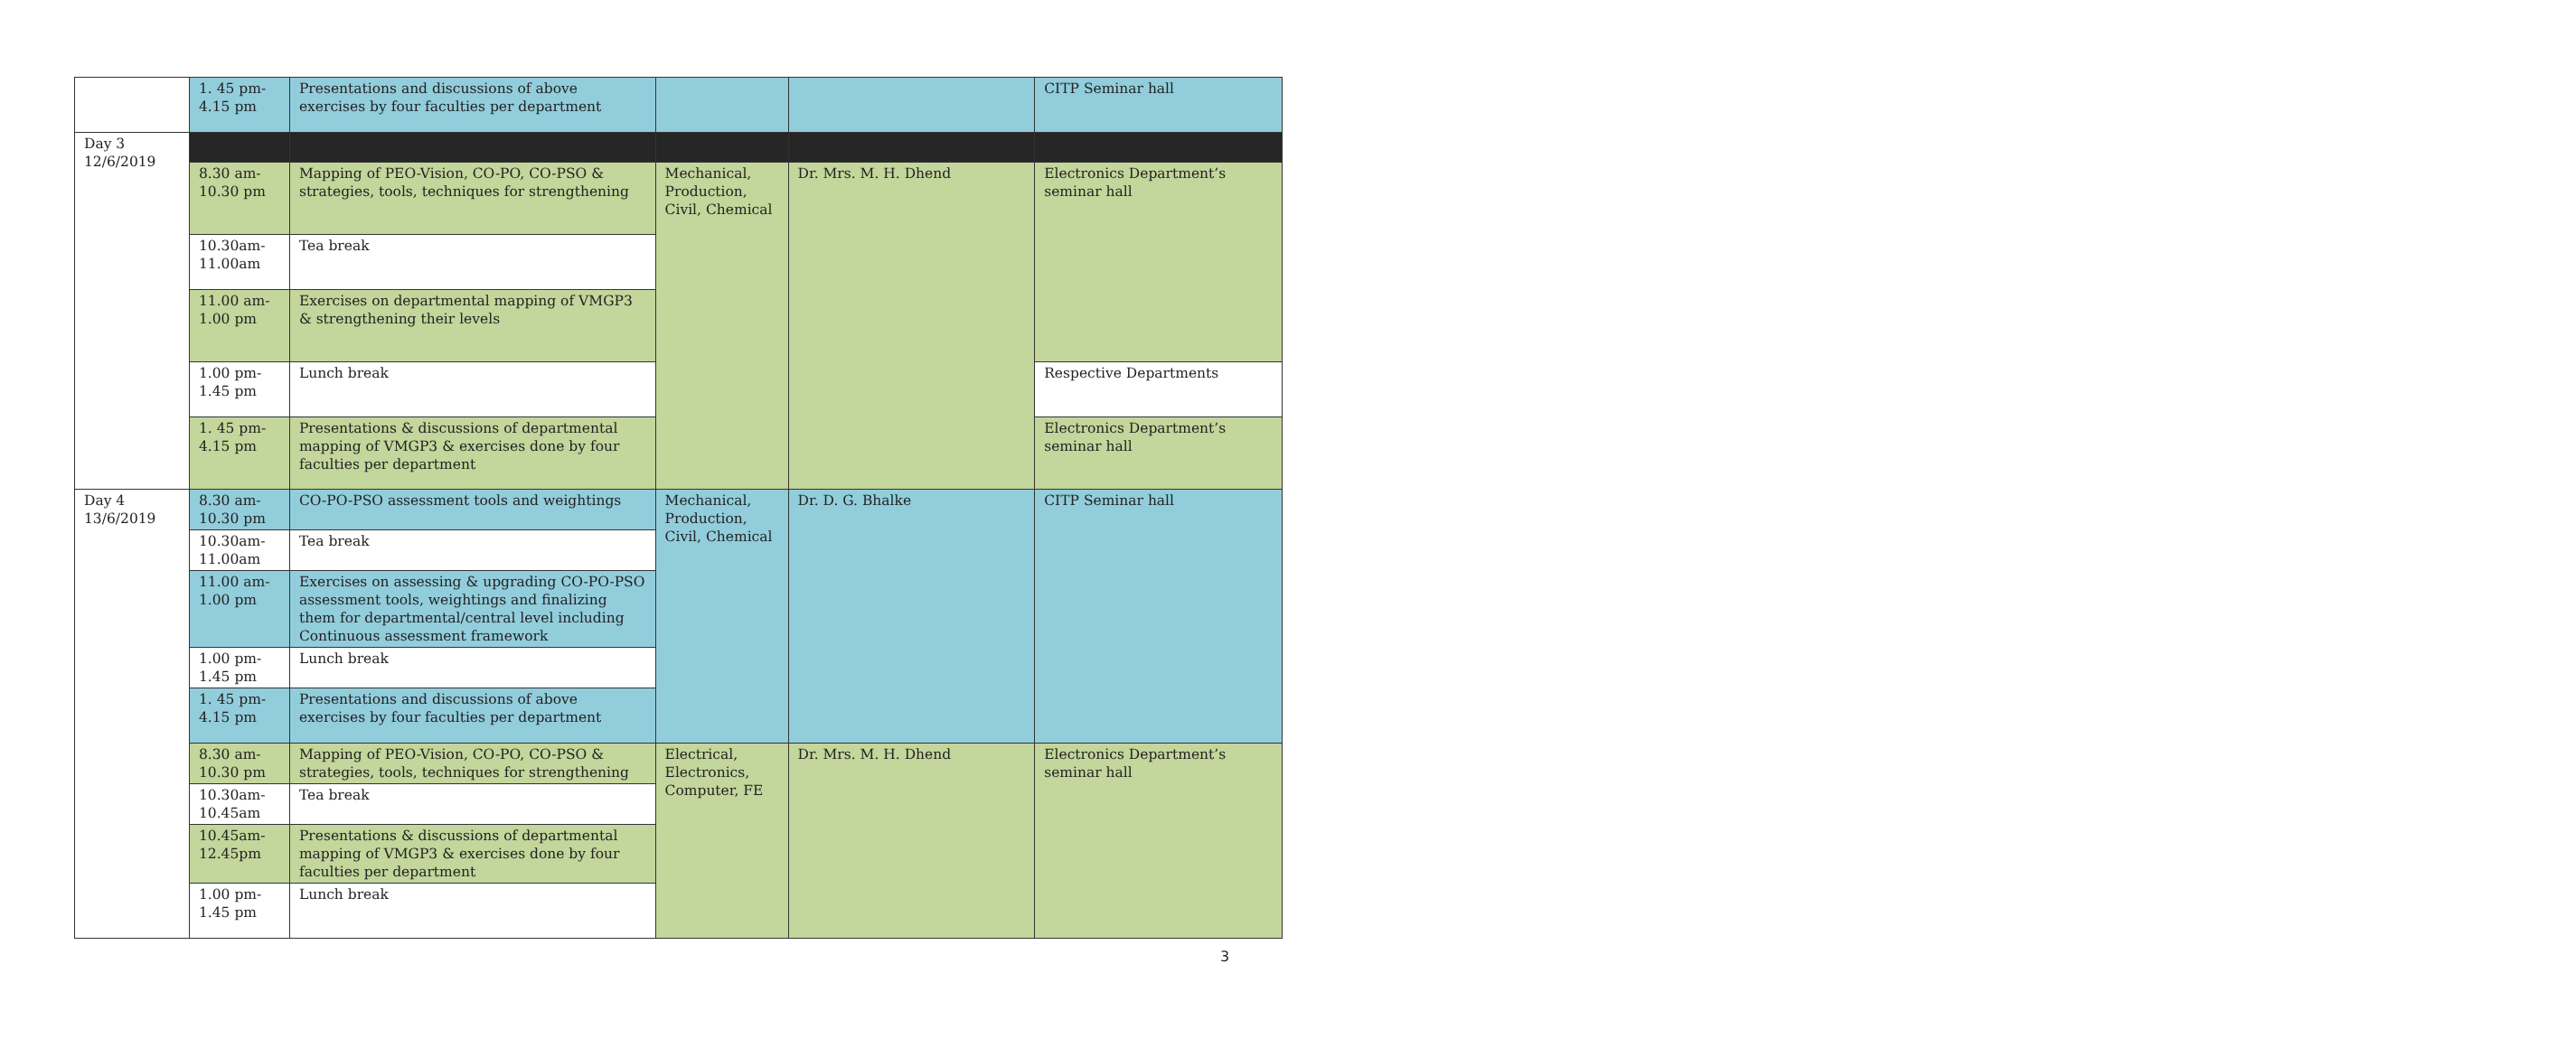| | 1. 45 pm- 4.15 pm | Presentations and discussions of above exercises by four faculties per department | | | CITP Seminar hall |
| Day 3 12/6/2019 | | | | | |
| | 8.30 am- 10.30 pm | Mapping of PEO-Vision, CO-PO, CO-PSO & strategies, tools, techniques for strengthening | Mechanical, Production, Civil, Chemical | Dr. Mrs. M. H. Dhend | Electronics Department’s seminar hall |
| | 10.30am- 11.00am | Tea break | | | |
| | 11.00 am- 1.00 pm | Exercises on departmental mapping of VMGP3 & strengthening their levels | | | |
| | 1.00 pm- 1.45 pm | Lunch break | | | Respective Departments |
| | 1. 45 pm- 4.15 pm | Presentations & discussions of departmental mapping of VMGP3 & exercises done by four faculties per department | | | Electronics Department’s seminar hall |
| Day 4 13/6/2019 | 8.30 am- 10.30 pm | CO-PO-PSO assessment tools and weightings | Mechanical, Production, Civil, Chemical | Dr. D. G. Bhalke | CITP Seminar hall |
| | 10.30am- 11.00am | Tea break | | | |
| | 11.00 am- 1.00 pm | Exercises on assessing & upgrading CO-PO-PSO assessment tools, weightings and finalizing them for departmental/central level including Continuous assessment framework | | | |
| | 1.00 pm- 1.45 pm | Lunch break | | | |
| | 1. 45 pm- 4.15 pm | Presentations and discussions of above exercises by four faculties per department | | | |
| | 8.30 am- 10.30 pm | Mapping of PEO-Vision, CO-PO, CO-PSO & strategies, tools, techniques for strengthening | Electrical, Electronics, Computer, FE | Dr. Mrs. M. H. Dhend | Electronics Department’s seminar hall |
| | 10.30am- 10.45am | Tea break | | | |
| | 10.45am- 12.45pm | Presentations & discussions of departmental mapping of VMGP3 & exercises done by four faculties per department | | | |
| | 1.00 pm- 1.45 pm | Lunch break | | | |
3